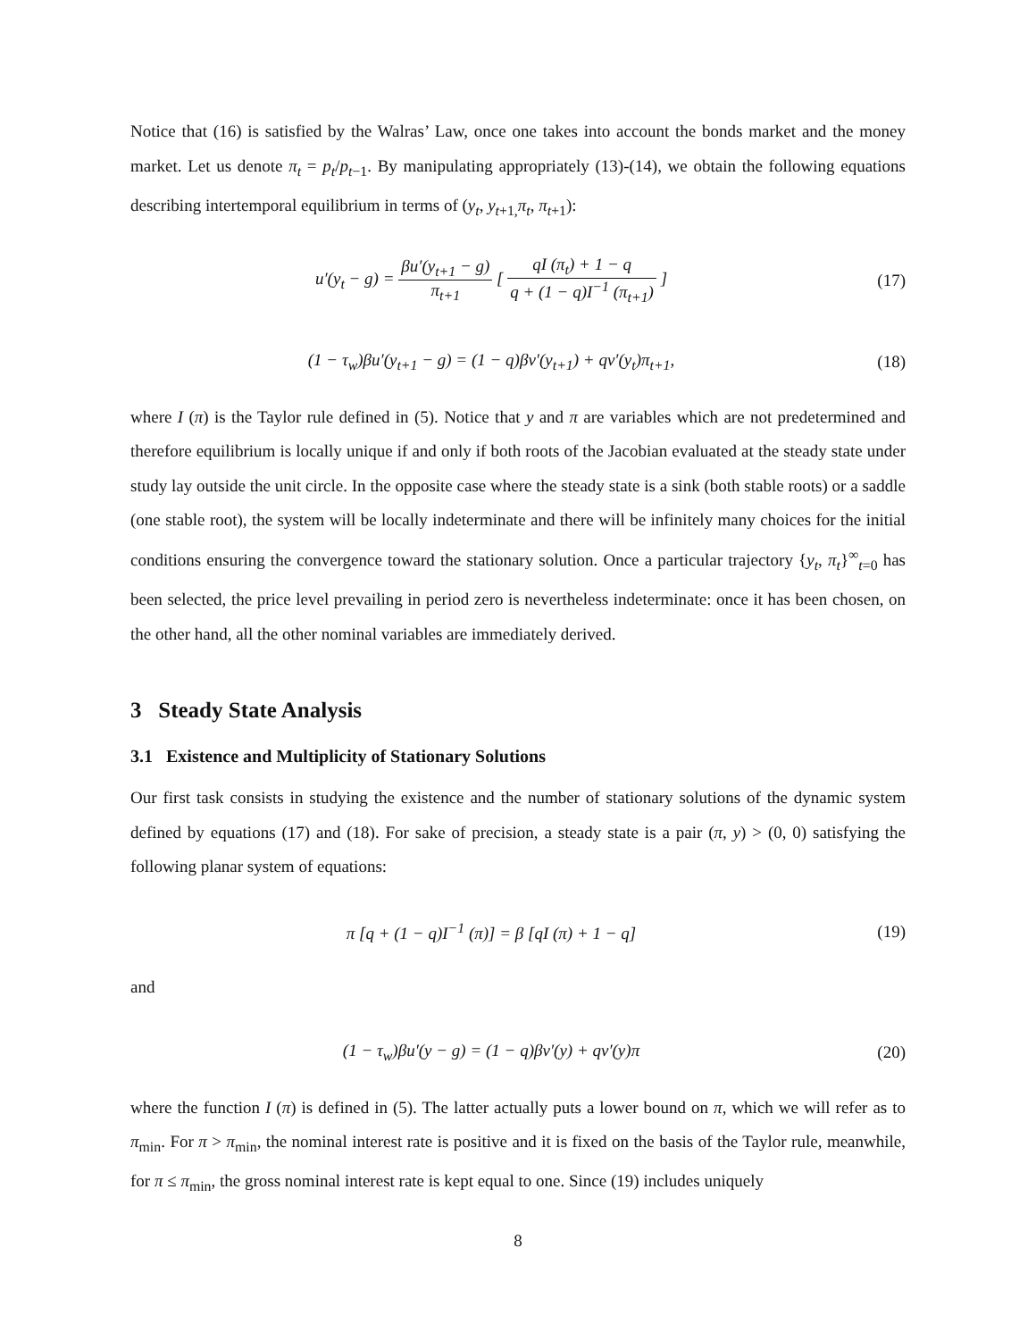Notice that (16) is satisfied by the Walras’ Law, once one takes into account the bonds market and the money market. Let us denote π<sub>t</sub> = p<sub>t</sub>/p<sub>t−1</sub>. By manipulating appropriately (13)-(14), we obtain the following equations describing intertemporal equilibrium in terms of (y<sub>t</sub>, y<sub>t+1,</sub>π<sub>t</sub>, π<sub>t+1</sub>):
u′(y<sub>t</sub> − g) = βu′(y<sub>t+1</sub> − g) π<sub>t+1</sub> [ qI (π<sub>t</sub>) + 1 − q q + (1 − q)I<sup>−1</sup> (π<sub>t+1</sub>) ]
(17)
(1 − τ<sub>w</sub>)βu′(y<sub>t+1</sub> − g) = (1 − q)βv′(y<sub>t+1</sub>) + qv′(y<sub>t</sub>)π<sub>t+1</sub>,
(18)
where I (π) is the Taylor rule defined in (5). Notice that y and π are variables which are not predetermined and therefore equilibrium is locally unique if and only if both roots of the Jacobian evaluated at the steady state under study lay outside the unit circle. In the opposite case where the steady state is a sink (both stable roots) or a saddle (one stable root), the system will be locally indeterminate and there will be infinitely many choices for the initial conditions ensuring the convergence toward the stationary solution. Once a particular trajectory {y<sub>t</sub>, π<sub>t</sub>}<sup>∞</sup><sub>t=0</sub> has been selected, the price level prevailing in period zero is nevertheless indeterminate: once it has been chosen, on the other hand, all the other nominal variables are immediately derived.
3 Steady State Analysis
3.1 Existence and Multiplicity of Stationary Solutions
Our first task consists in studying the existence and the number of stationary solutions of the dynamic system defined by equations (17) and (18). For sake of precision, a steady state is a pair (π, y) > (0, 0) satisfying the following planar system of equations:
π [q + (1 − q)I<sup>−1</sup> (π)] = β [qI (π) + 1 − q]
(19)
and
(1 − τ<sub>w</sub>)βu′(y − g) = (1 − q)βv′(y) + qv′(y)π
(20)
where the function I (π) is defined in (5). The latter actually puts a lower bound on π, which we will refer as to π<sub>min</sub>. For π > π<sub>min</sub>, the nominal interest rate is positive and it is fixed on the basis of the Taylor rule, meanwhile, for π ≤ π<sub>min</sub>, the gross nominal interest rate is kept equal to one. Since (19) includes uniquely
8